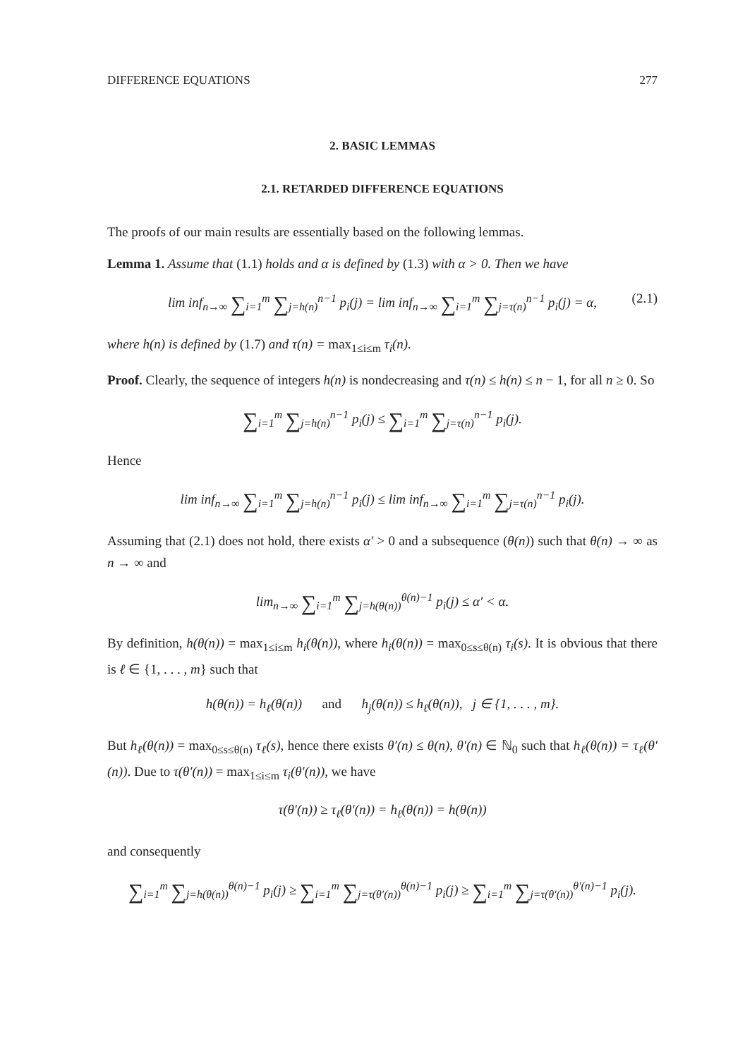DIFFERENCE EQUATIONS 277
2. BASIC LEMMAS
2.1. RETARDED DIFFERENCE EQUATIONS
The proofs of our main results are essentially based on the following lemmas.
Lemma 1. Assume that (1.1) holds and α is defined by (1.3) with α > 0. Then we have
lim inf<sub>n→∞</sub> ∑<sub>i=1</sub><sup>m</sup> ∑<sub>j=h(n)</sub><sup>n−1</sup> p<sub>i</sub>(j) = lim inf<sub>n→∞</sub> ∑<sub>i=1</sub><sup>m</sup> ∑<sub>j=τ(n)</sub><sup>n−1</sup> p<sub>i</sub>(j) = α, (2.1)
where h(n) is defined by (1.7) and τ(n) = max<sub>1≤i≤m</sub> τ<sub>i</sub>(n).
Proof. Clearly, the sequence of integers h(n) is nondecreasing and τ(n) ≤ h(n) ≤ n − 1, for all n ≥ 0. So
∑<sub>i=1</sub><sup>m</sup> ∑<sub>j=h(n)</sub><sup>n−1</sup> p<sub>i</sub>(j) ≤ ∑<sub>i=1</sub><sup>m</sup> ∑<sub>j=τ(n)</sub><sup>n−1</sup> p<sub>i</sub>(j).
Hence
lim inf<sub>n→∞</sub> ∑<sub>i=1</sub><sup>m</sup> ∑<sub>j=h(n)</sub><sup>n−1</sup> p<sub>i</sub>(j) ≤ lim inf<sub>n→∞</sub> ∑<sub>i=1</sub><sup>m</sup> ∑<sub>j=τ(n)</sub><sup>n−1</sup> p<sub>i</sub>(j).
Assuming that (2.1) does not hold, there exists α′ > 0 and a subsequence (θ(n)) such that θ(n) → ∞ as n → ∞ and
lim<sub>n→∞</sub> ∑<sub>i=1</sub><sup>m</sup> ∑<sub>j=h(θ(n))</sub><sup>θ(n)−1</sup> p<sub>i</sub>(j) ≤ α′ < α.
By definition, h(θ(n)) = max<sub>1≤i≤m</sub> h<sub>i</sub>(θ(n)), where h<sub>i</sub>(θ(n)) = max<sub>0≤s≤θ(n)</sub> τ<sub>i</sub>(s). It is obvious that there is ℓ ∈ {1, . . . , m} such that
h(θ(n)) = h<sub>ℓ</sub>(θ(n)) and h<sub>j</sub>(θ(n)) ≤ h<sub>ℓ</sub>(θ(n)), j ∈ {1, . . . , m}.
But h<sub>ℓ</sub>(θ(n)) = max<sub>0≤s≤θ(n)</sub> τ<sub>ℓ</sub>(s), hence there exists θ′(n) ≤ θ(n), θ′(n) ∈ ℕ<sub>0</sub> such that h<sub>ℓ</sub>(θ(n)) = τ<sub>ℓ</sub>(θ′(n)). Due to τ(θ′(n)) = max<sub>1≤i≤m</sub> τ<sub>i</sub>(θ′(n)), we have
τ(θ′(n)) ≥ τ<sub>ℓ</sub>(θ′(n)) = h<sub>ℓ</sub>(θ(n)) = h(θ(n))
and consequently
∑<sub>i=1</sub><sup>m</sup> ∑<sub>j=h(θ(n))</sub><sup>θ(n)−1</sup> p<sub>i</sub>(j) ≥ ∑<sub>i=1</sub><sup>m</sup> ∑<sub>j=τ(θ′(n))</sub><sup>θ(n)−1</sup> p<sub>i</sub>(j) ≥ ∑<sub>i=1</sub><sup>m</sup> ∑<sub>j=τ(θ′(n))</sub><sup>θ′(n)−1</sup> p<sub>i</sub>(j).